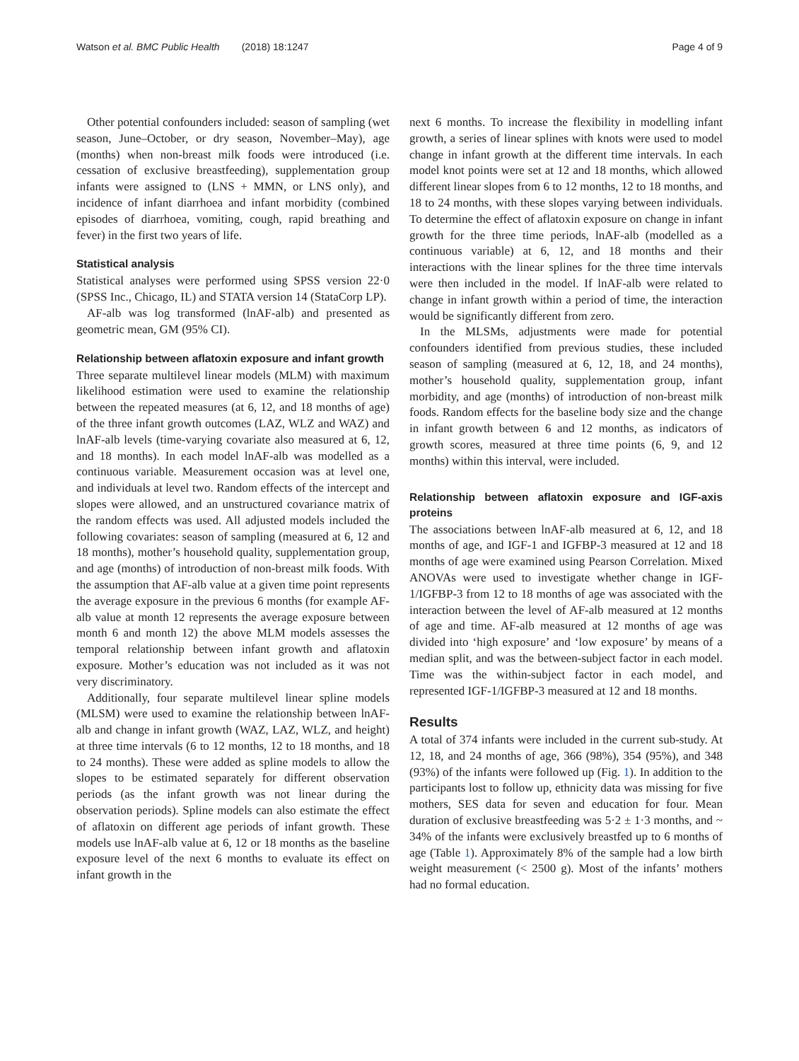Watson et al. BMC Public Health (2018) 18:1247 Page 4 of 9
Other potential confounders included: season of sampling (wet season, June–October, or dry season, November–May), age (months) when non-breast milk foods were introduced (i.e. cessation of exclusive breastfeeding), supplementation group infants were assigned to (LNS + MMN, or LNS only), and incidence of infant diarrhoea and infant morbidity (combined episodes of diarrhoea, vomiting, cough, rapid breathing and fever) in the first two years of life.
Statistical analysis
Statistical analyses were performed using SPSS version 22·0 (SPSS Inc., Chicago, IL) and STATA version 14 (StataCorp LP).
AF-alb was log transformed (lnAF-alb) and presented as geometric mean, GM (95% CI).
Relationship between aflatoxin exposure and infant growth
Three separate multilevel linear models (MLM) with maximum likelihood estimation were used to examine the relationship between the repeated measures (at 6, 12, and 18 months of age) of the three infant growth outcomes (LAZ, WLZ and WAZ) and lnAF-alb levels (time-varying covariate also measured at 6, 12, and 18 months). In each model lnAF-alb was modelled as a continuous variable. Measurement occasion was at level one, and individuals at level two. Random effects of the intercept and slopes were allowed, and an unstructured covariance matrix of the random effects was used. All adjusted models included the following covariates: season of sampling (measured at 6, 12 and 18 months), mother’s household quality, supplementation group, and age (months) of introduction of non-breast milk foods. With the assumption that AF-alb value at a given time point represents the average exposure in the previous 6 months (for example AF-alb value at month 12 represents the average exposure between month 6 and month 12) the above MLM models assesses the temporal relationship between infant growth and aflatoxin exposure. Mother’s education was not included as it was not very discriminatory.
Additionally, four separate multilevel linear spline models (MLSM) were used to examine the relationship between lnAF-alb and change in infant growth (WAZ, LAZ, WLZ, and height) at three time intervals (6 to 12 months, 12 to 18 months, and 18 to 24 months). These were added as spline models to allow the slopes to be estimated separately for different observation periods (as the infant growth was not linear during the observation periods). Spline models can also estimate the effect of aflatoxin on different age periods of infant growth. These models use lnAF-alb value at 6, 12 or 18 months as the baseline exposure level of the next 6 months to evaluate its effect on infant growth in the
next 6 months. To increase the flexibility in modelling infant growth, a series of linear splines with knots were used to model change in infant growth at the different time intervals. In each model knot points were set at 12 and 18 months, which allowed different linear slopes from 6 to 12 months, 12 to 18 months, and 18 to 24 months, with these slopes varying between individuals. To determine the effect of aflatoxin exposure on change in infant growth for the three time periods, lnAF-alb (modelled as a continuous variable) at 6, 12, and 18 months and their interactions with the linear splines for the three time intervals were then included in the model. If lnAF-alb were related to change in infant growth within a period of time, the interaction would be significantly different from zero.
In the MLSMs, adjustments were made for potential confounders identified from previous studies, these included season of sampling (measured at 6, 12, 18, and 24 months), mother’s household quality, supplementation group, infant morbidity, and age (months) of introduction of non-breast milk foods. Random effects for the baseline body size and the change in infant growth between 6 and 12 months, as indicators of growth scores, measured at three time points (6, 9, and 12 months) within this interval, were included.
Relationship between aflatoxin exposure and IGF-axis proteins
The associations between lnAF-alb measured at 6, 12, and 18 months of age, and IGF-1 and IGFBP-3 measured at 12 and 18 months of age were examined using Pearson Correlation. Mixed ANOVAs were used to investigate whether change in IGF-1/IGFBP-3 from 12 to 18 months of age was associated with the interaction between the level of AF-alb measured at 12 months of age and time. AF-alb measured at 12 months of age was divided into ‘high exposure’ and ‘low exposure’ by means of a median split, and was the between-subject factor in each model. Time was the within-subject factor in each model, and represented IGF-1/IGFBP-3 measured at 12 and 18 months.
Results
A total of 374 infants were included in the current sub-study. At 12, 18, and 24 months of age, 366 (98%), 354 (95%), and 348 (93%) of the infants were followed up (Fig. 1). In addition to the participants lost to follow up, ethnicity data was missing for five mothers, SES data for seven and education for four. Mean duration of exclusive breastfeeding was 5·2 ± 1·3 months, and ~ 34% of the infants were exclusively breastfed up to 6 months of age (Table 1). Approximately 8% of the sample had a low birth weight measurement (< 2500 g). Most of the infants’ mothers had no formal education.